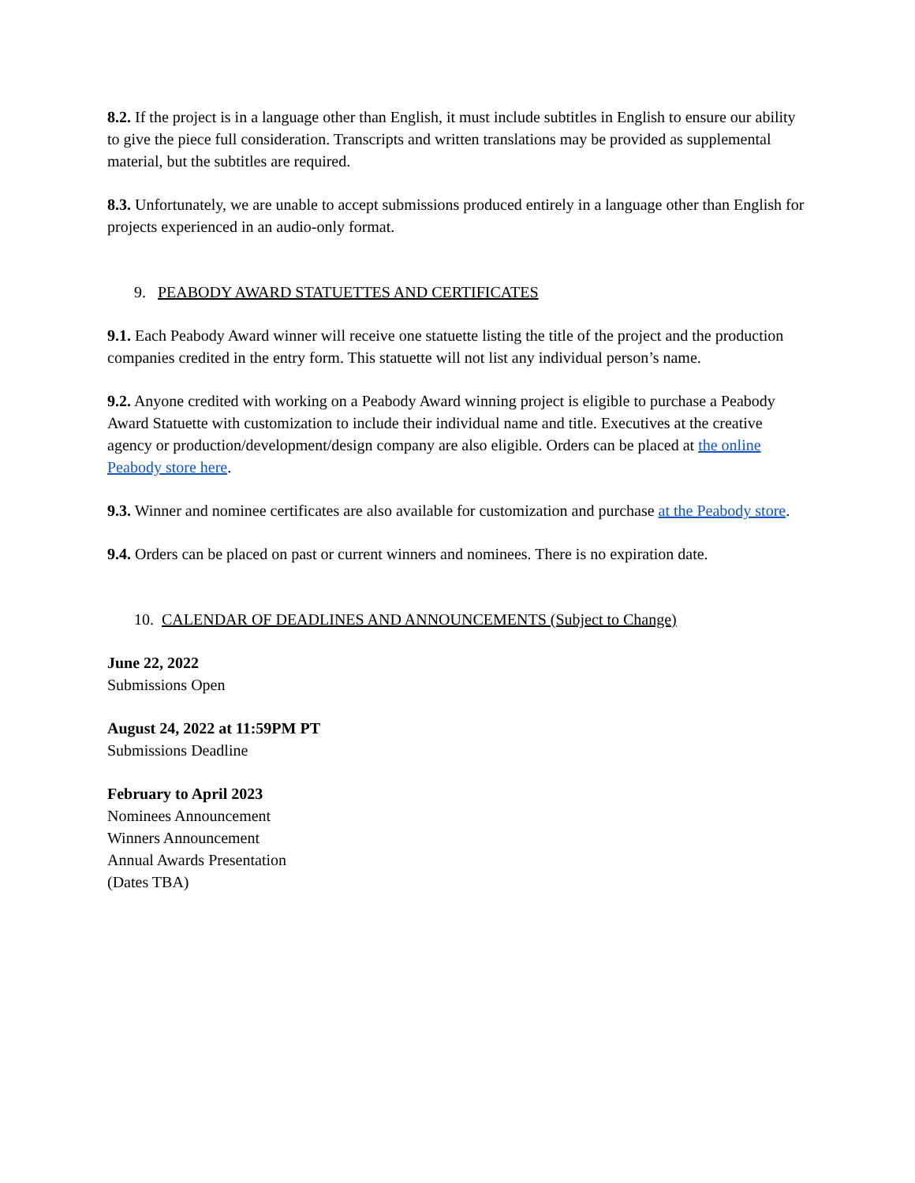8.2. If the project is in a language other than English, it must include subtitles in English to ensure our ability to give the piece full consideration. Transcripts and written translations may be provided as supplemental material, but the subtitles are required.
8.3. Unfortunately, we are unable to accept submissions produced entirely in a language other than English for projects experienced in an audio-only format.
9. PEABODY AWARD STATUETTES AND CERTIFICATES
9.1. Each Peabody Award winner will receive one statuette listing the title of the project and the production companies credited in the entry form. This statuette will not list any individual person’s name.
9.2. Anyone credited with working on a Peabody Award winning project is eligible to purchase a Peabody Award Statuette with customization to include their individual name and title. Executives at the creative agency or production/development/design company are also eligible. Orders can be placed at the online Peabody store here.
9.3. Winner and nominee certificates are also available for customization and purchase at the Peabody store.
9.4. Orders can be placed on past or current winners and nominees. There is no expiration date.
10. CALENDAR OF DEADLINES AND ANNOUNCEMENTS (Subject to Change)
June 22, 2022
Submissions Open
August 24, 2022 at 11:59PM PT
Submissions Deadline
February to April 2023
Nominees Announcement
Winners Announcement
Annual Awards Presentation
(Dates TBA)